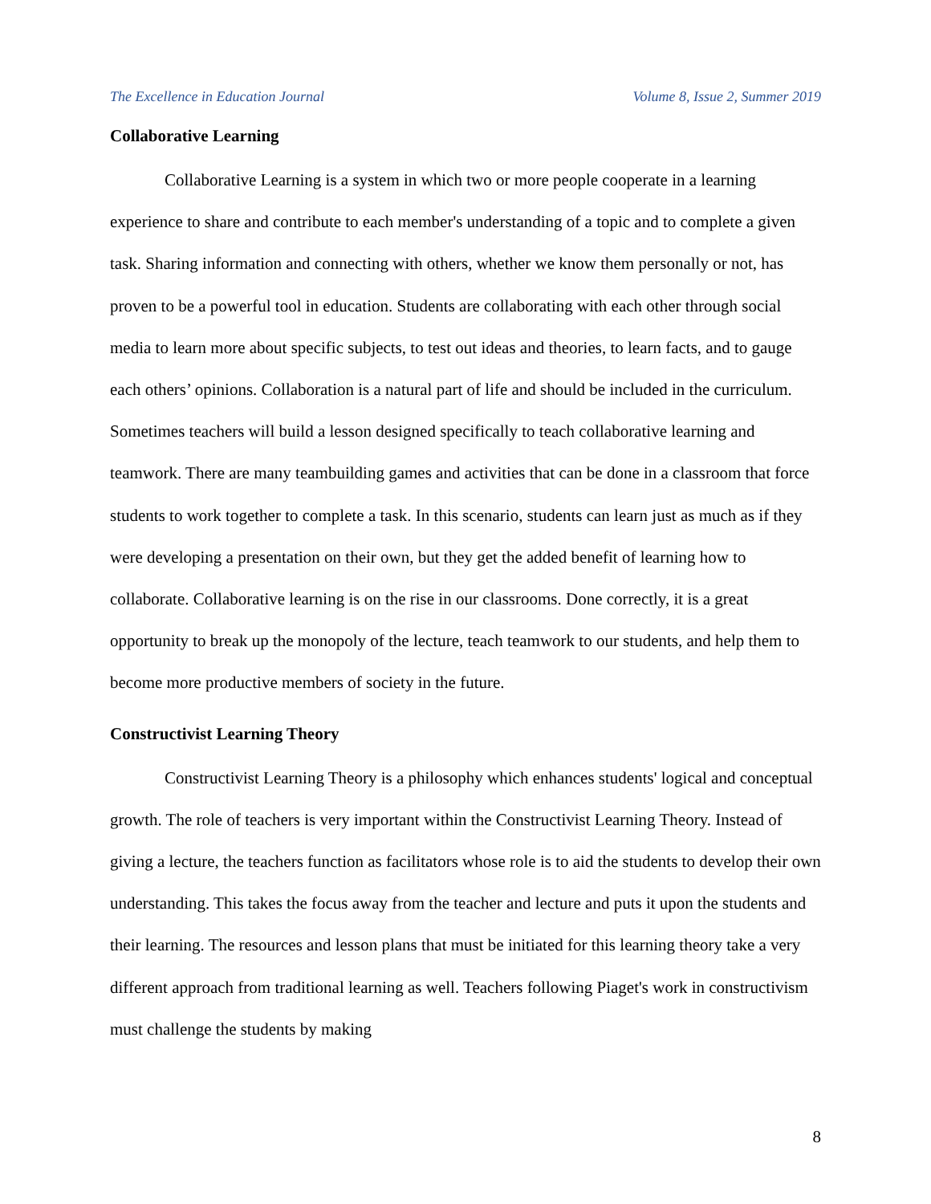The Excellence in Education Journal Volume 8, Issue 2, Summer 2019
Collaborative Learning
Collaborative Learning is a system in which two or more people cooperate in a learning experience to share and contribute to each member's understanding of a topic and to complete a given task. Sharing information and connecting with others, whether we know them personally or not, has proven to be a powerful tool in education. Students are collaborating with each other through social media to learn more about specific subjects, to test out ideas and theories, to learn facts, and to gauge each others’ opinions. Collaboration is a natural part of life and should be included in the curriculum. Sometimes teachers will build a lesson designed specifically to teach collaborative learning and teamwork. There are many teambuilding games and activities that can be done in a classroom that force students to work together to complete a task. In this scenario, students can learn just as much as if they were developing a presentation on their own, but they get the added benefit of learning how to collaborate. Collaborative learning is on the rise in our classrooms. Done correctly, it is a great opportunity to break up the monopoly of the lecture, teach teamwork to our students, and help them to become more productive members of society in the future.
Constructivist Learning Theory
Constructivist Learning Theory is a philosophy which enhances students' logical and conceptual growth. The role of teachers is very important within the Constructivist Learning Theory. Instead of giving a lecture, the teachers function as facilitators whose role is to aid the students to develop their own understanding. This takes the focus away from the teacher and lecture and puts it upon the students and their learning. The resources and lesson plans that must be initiated for this learning theory take a very different approach from traditional learning as well. Teachers following Piaget's work in constructivism must challenge the students by making
8